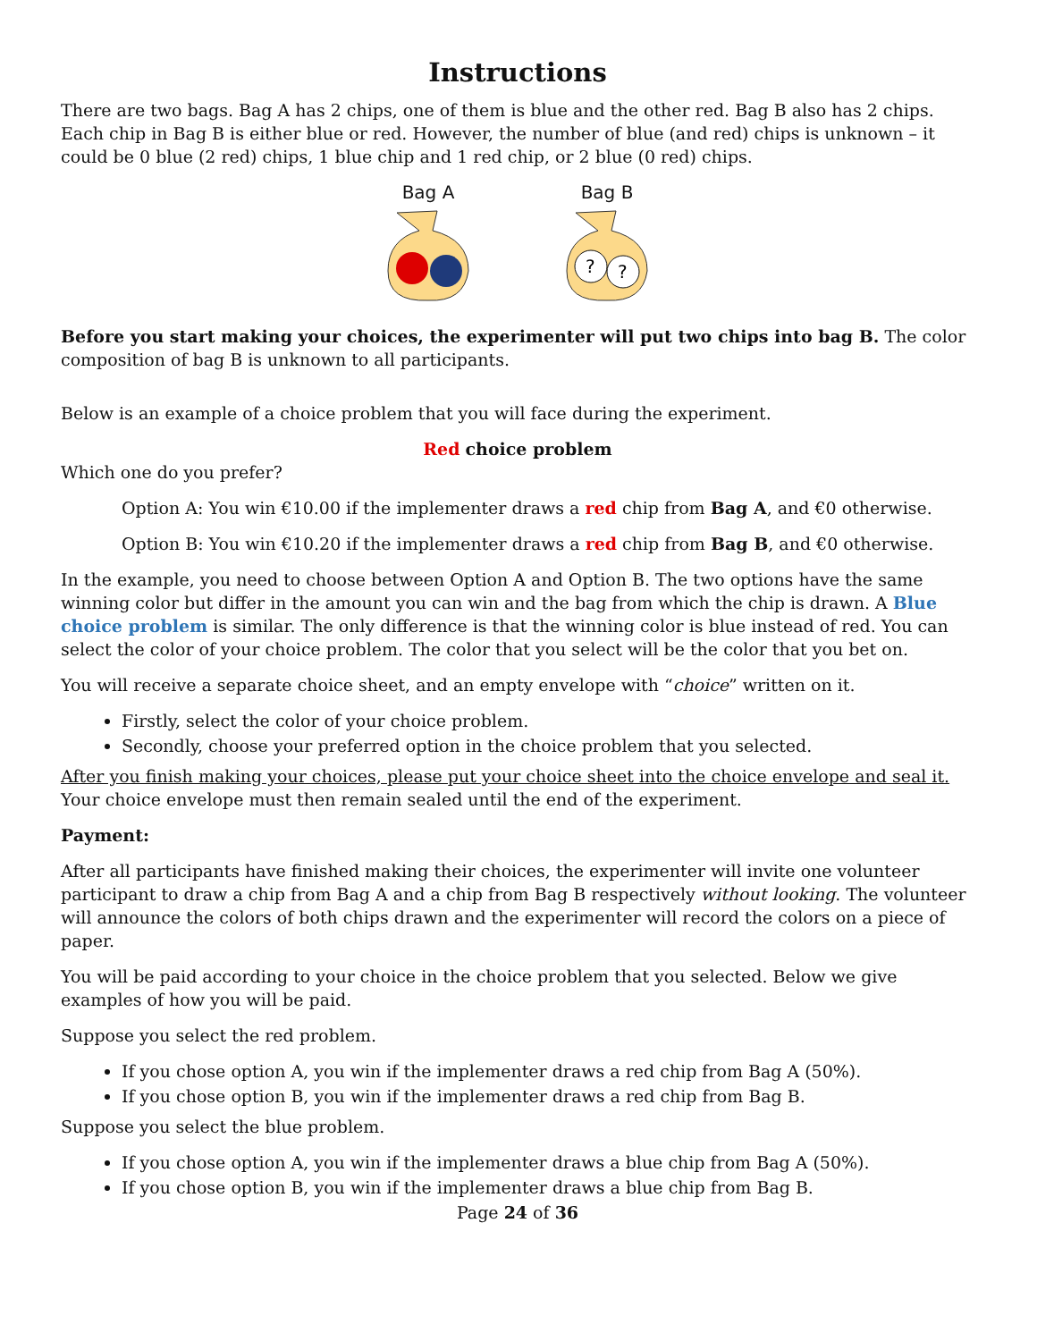Instructions
There are two bags. Bag A has 2 chips, one of them is blue and the other red. Bag B also has 2 chips. Each chip in Bag B is either blue or red. However, the number of blue (and red) chips is unknown – it could be 0 blue (2 red) chips, 1 blue chip and 1 red chip, or 2 blue (0 red) chips.
Bag A
Bag B
?
?
Before you start making your choices, the experimenter will put two chips into bag B. The color composition of bag B is unknown to all participants.
Below is an example of a choice problem that you will face during the experiment.
Red choice problem
Which one do you prefer?
Option A: You win €10.00 if the implementer draws a red chip from Bag A, and €0 otherwise.
Option B: You win €10.20 if the implementer draws a red chip from Bag B, and €0 otherwise.
In the example, you need to choose between Option A and Option B. The two options have the same winning color but differ in the amount you can win and the bag from which the chip is drawn. A Blue choice problem is similar. The only difference is that the winning color is blue instead of red. You can select the color of your choice problem. The color that you select will be the color that you bet on.
You will receive a separate choice sheet, and an empty envelope with “choice” written on it.
Firstly, select the color of your choice problem.
Secondly, choose your preferred option in the choice problem that you selected.
After you finish making your choices, please put your choice sheet into the choice envelope and seal it. Your choice envelope must then remain sealed until the end of the experiment.
Payment:
After all participants have finished making their choices, the experimenter will invite one volunteer participant to draw a chip from Bag A and a chip from Bag B respectively without looking. The volunteer will announce the colors of both chips drawn and the experimenter will record the colors on a piece of paper.
You will be paid according to your choice in the choice problem that you selected. Below we give examples of how you will be paid.
Suppose you select the red problem.
If you chose option A, you win if the implementer draws a red chip from Bag A (50%).
If you chose option B, you win if the implementer draws a red chip from Bag B.
Suppose you select the blue problem.
If you chose option A, you win if the implementer draws a blue chip from Bag A (50%).
If you chose option B, you win if the implementer draws a blue chip from Bag B.
Page 24 of 36